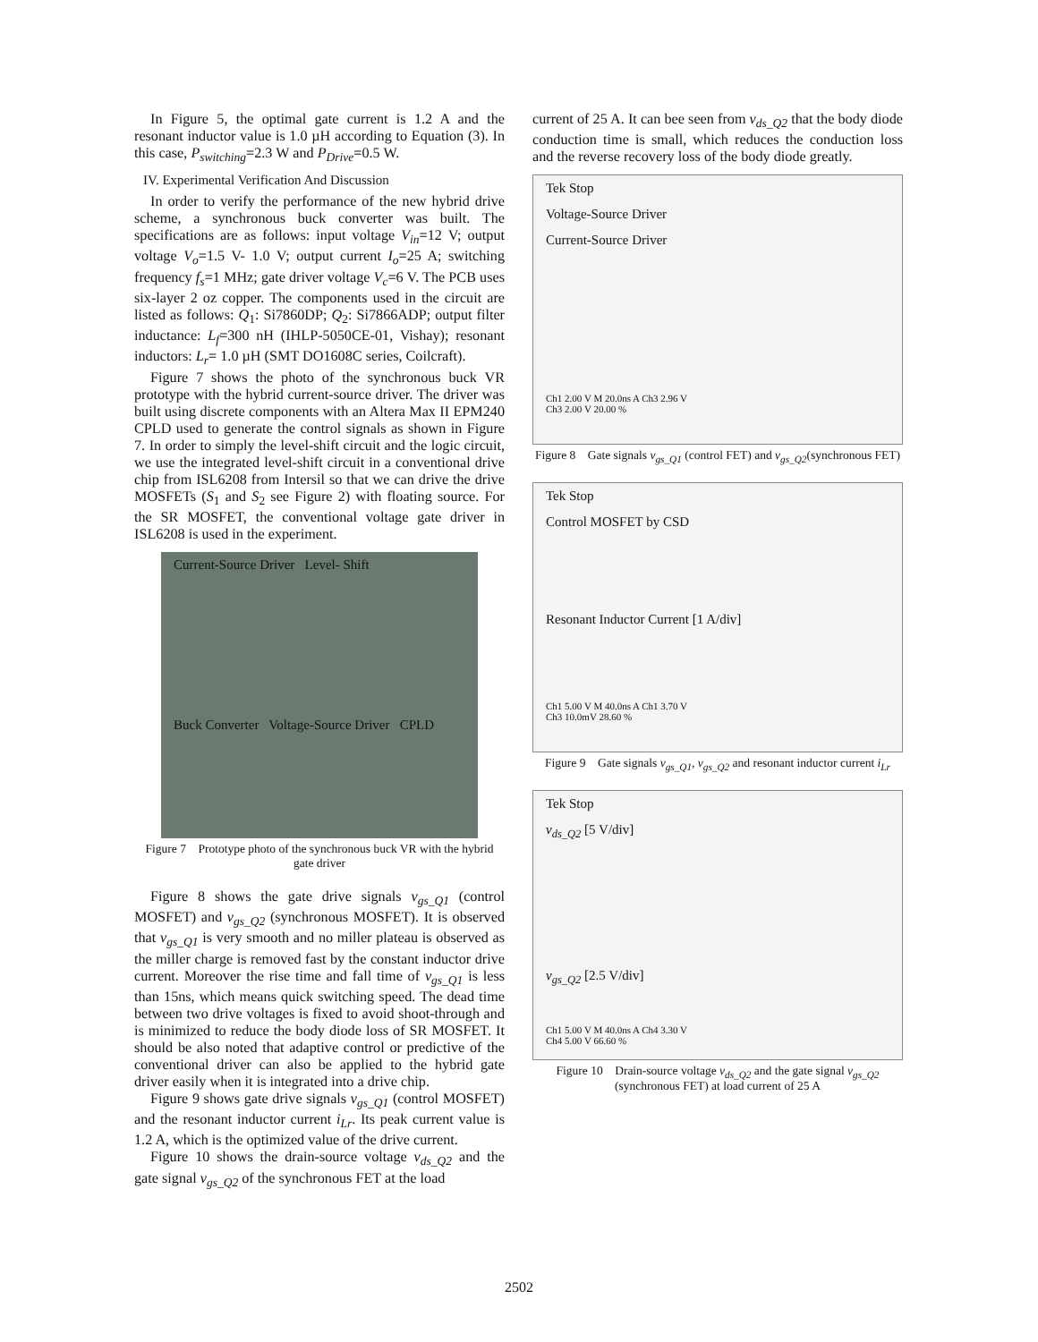In Figure 5, the optimal gate current is 1.2 A and the resonant inductor value is 1.0 µH according to Equation (3). In this case, P<sub>switching</sub>=2.3 W and P<sub>Drive</sub>=0.5 W.
IV. Experimental Verification And Discussion
In order to verify the performance of the new hybrid drive scheme, a synchronous buck converter was built. The specifications are as follows: input voltage V<sub>in</sub>=12 V; output voltage V<sub>o</sub>=1.5 V- 1.0 V; output current I<sub>o</sub>=25 A; switching frequency f<sub>s</sub>=1 MHz; gate driver voltage V<sub>c</sub>=6 V. The PCB uses six-layer 2 oz copper. The components used in the circuit are listed as follows: Q<sub>1</sub>: Si7860DP; Q<sub>2</sub>: Si7866ADP; output filter inductance: L<sub>f</sub>=300 nH (IHLP-5050CE-01, Vishay); resonant inductors: L<sub>r</sub>= 1.0 µH (SMT DO1608C series, Coilcraft).
Figure 7 shows the photo of the synchronous buck VR prototype with the hybrid current-source driver. The driver was built using discrete components with an Altera Max II EPM240 CPLD used to generate the control signals as shown in Figure 7. In order to simply the level-shift circuit and the logic circuit, we use the integrated level-shift circuit in a conventional drive chip from ISL6208 from Intersil so that we can drive the drive MOSFETs (S<sub>1</sub> and S<sub>2</sub> see Figure 2) with floating source. For the SR MOSFET, the conventional voltage gate driver in ISL6208 is used in the experiment.
Current-Source Driver Level- Shift
Buck Converter Voltage-Source Driver CPLD
Figure 7 Prototype photo of the synchronous buck VR with the hybrid gate driver
Figure 8 shows the gate drive signals v<sub>gs_Q1</sub> (control MOSFET) and v<sub>gs_Q2</sub> (synchronous MOSFET). It is observed that v<sub>gs_Q1</sub> is very smooth and no miller plateau is observed as the miller charge is removed fast by the constant inductor drive current. Moreover the rise time and fall time of v<sub>gs_Q1</sub> is less than 15ns, which means quick switching speed. The dead time between two drive voltages is fixed to avoid shoot-through and is minimized to reduce the body diode loss of SR MOSFET. It should be also noted that adaptive control or predictive of the conventional driver can also be applied to the hybrid gate driver easily when it is integrated into a drive chip.
Figure 9 shows gate drive signals v<sub>gs_Q1</sub> (control MOSFET) and the resonant inductor current i<sub>Lr</sub>. Its peak current value is 1.2 A, which is the optimized value of the drive current.
Figure 10 shows the drain-source voltage v<sub>ds_Q2</sub> and the gate signal v<sub>gs_Q2</sub> of the synchronous FET at the load
current of 25 A. It can bee seen from v<sub>ds_Q2</sub> that the body diode conduction time is small, which reduces the conduction loss and the reverse recovery loss of the body diode greatly.
Tek Stop
Voltage-Source Driver
Current-Source Driver
Ch1 2.00 V M 20.0ns A Ch3 2.96 V
Ch3 2.00 V 20.00 %
Figure 8 Gate signals v<sub>gs_Q1</sub> (control FET) and v<sub>gs_Q2</sub>(synchronous FET)
Tek Stop
Control MOSFET by CSD
Resonant Inductor Current [1 A/div]
Ch1 5.00 V M 40.0ns A Ch1 3.70 V
Ch3 10.0mV 28.60 %
Figure 9 Gate signals v<sub>gs_Q1</sub>, v<sub>gs_Q2</sub> and resonant inductor current i<sub>Lr</sub>
Tek Stop
v<sub>ds_Q2</sub> [5 V/div]
v<sub>gs_Q2</sub> [2.5 V/div]
Ch1 5.00 V M 40.0ns A Ch4 3.30 V
Ch4 5.00 V 66.60 %
Figure 10 Drain-source voltage v<sub>ds_Q2</sub> and the gate signal v<sub>gs_Q2</sub> (synchronous FET) at load current of 25 A
2502